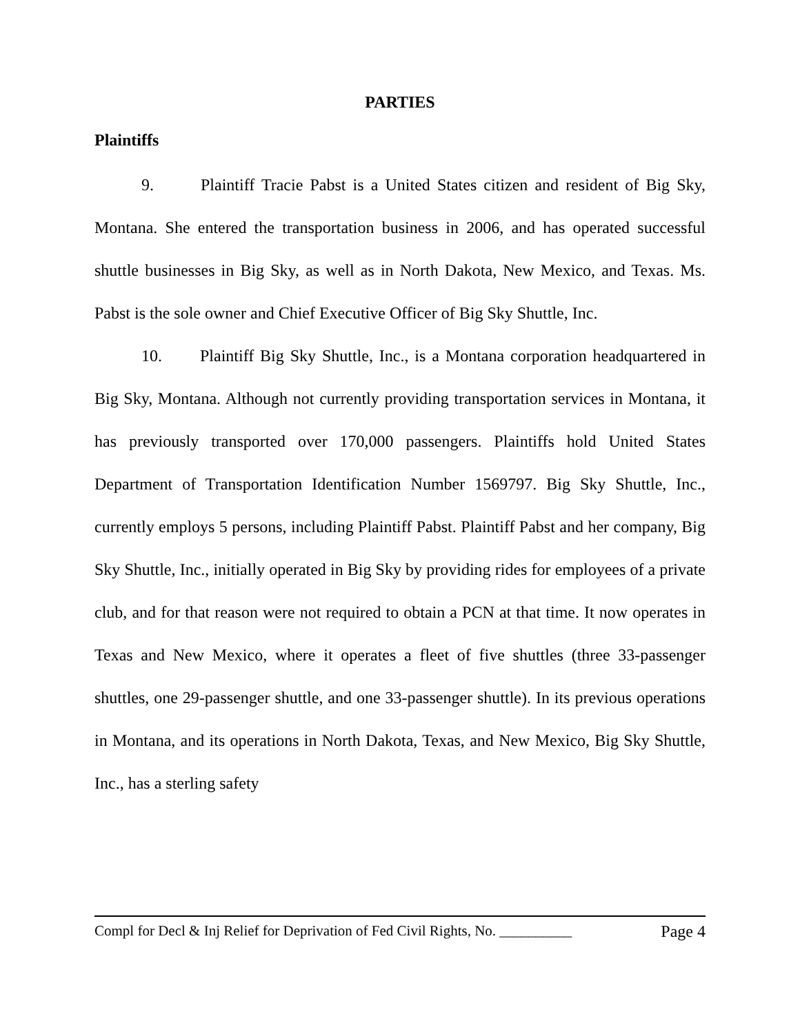PARTIES
Plaintiffs
9. Plaintiff Tracie Pabst is a United States citizen and resident of Big Sky, Montana. She entered the transportation business in 2006, and has operated successful shuttle businesses in Big Sky, as well as in North Dakota, New Mexico, and Texas. Ms. Pabst is the sole owner and Chief Executive Officer of Big Sky Shuttle, Inc.
10. Plaintiff Big Sky Shuttle, Inc., is a Montana corporation headquartered in Big Sky, Montana. Although not currently providing transportation services in Montana, it has previously transported over 170,000 passengers. Plaintiffs hold United States Department of Transportation Identification Number 1569797. Big Sky Shuttle, Inc., currently employs 5 persons, including Plaintiff Pabst. Plaintiff Pabst and her company, Big Sky Shuttle, Inc., initially operated in Big Sky by providing rides for employees of a private club, and for that reason were not required to obtain a PCN at that time. It now operates in Texas and New Mexico, where it operates a fleet of five shuttles (three 33-passenger shuttles, one 29-passenger shuttle, and one 33-passenger shuttle). In its previous operations in Montana, and its operations in North Dakota, Texas, and New Mexico, Big Sky Shuttle, Inc., has a sterling safety
Compl for Decl & Inj Relief for Deprivation of Fed Civil Rights, No. __________ Page 4